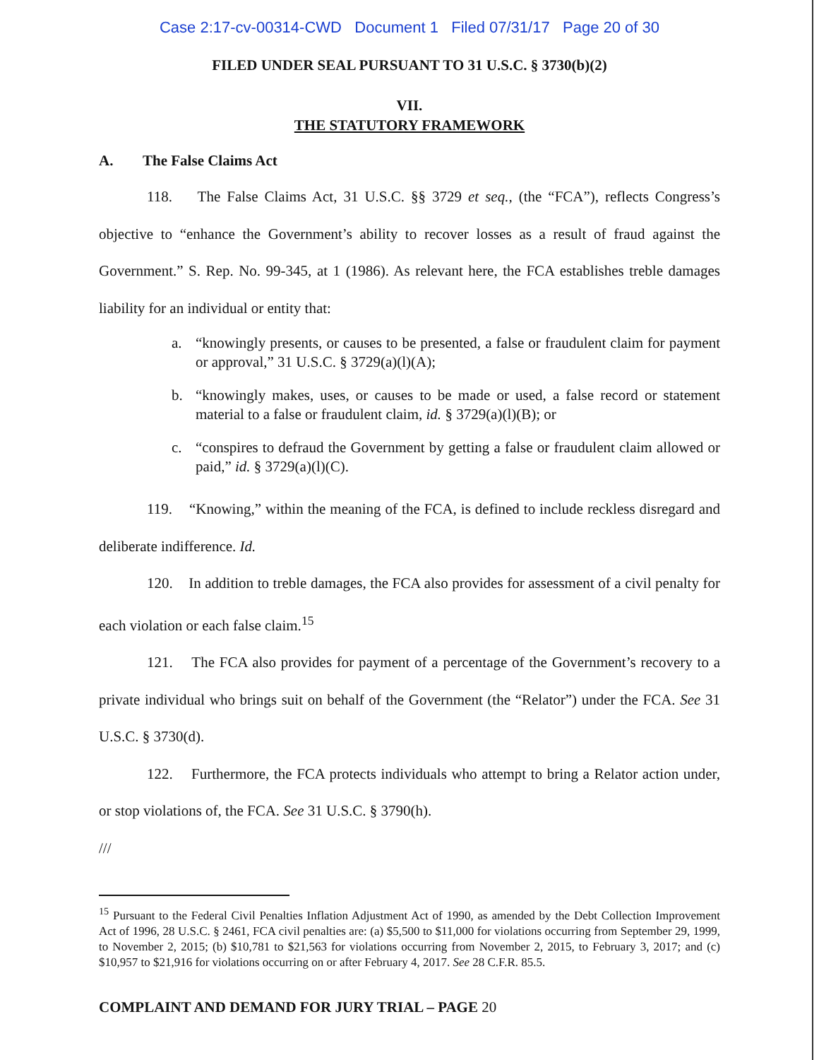Case 2:17-cv-00314-CWD Document 1 Filed 07/31/17 Page 20 of 30
FILED UNDER SEAL PURSUANT TO 31 U.S.C. § 3730(b)(2)
VII.
THE STATUTORY FRAMEWORK
A. The False Claims Act
118. The False Claims Act, 31 U.S.C. §§ 3729 et seq., (the “FCA”), reflects Congress’s objective to “enhance the Government’s ability to recover losses as a result of fraud against the Government.” S. Rep. No. 99-345, at 1 (1986). As relevant here, the FCA establishes treble damages liability for an individual or entity that:
a. “knowingly presents, or causes to be presented, a false or fraudulent claim for payment or approval,” 31 U.S.C. § 3729(a)(l)(A);
b. “knowingly makes, uses, or causes to be made or used, a false record or statement material to a false or fraudulent claim, id. § 3729(a)(l)(B); or
c. “conspires to defraud the Government by getting a false or fraudulent claim allowed or paid,” id. § 3729(a)(l)(C).
119. “Knowing,” within the meaning of the FCA, is defined to include reckless disregard and deliberate indifference. Id.
120. In addition to treble damages, the FCA also provides for assessment of a civil penalty for each violation or each false claim.<sup>15</sup>
121. The FCA also provides for payment of a percentage of the Government’s recovery to a private individual who brings suit on behalf of the Government (the “Relator”) under the FCA. See 31 U.S.C. § 3730(d).
122. Furthermore, the FCA protects individuals who attempt to bring a Relator action under, or stop violations of, the FCA. See 31 U.S.C. § 3790(h).
///
<sup>15</sup> Pursuant to the Federal Civil Penalties Inflation Adjustment Act of 1990, as amended by the Debt Collection Improvement Act of 1996, 28 U.S.C. § 2461, FCA civil penalties are: (a) $5,500 to $11,000 for violations occurring from September 29, 1999, to November 2, 2015; (b) $10,781 to $21,563 for violations occurring from November 2, 2015, to February 3, 2017; and (c) $10,957 to $21,916 for violations occurring on or after February 4, 2017. See 28 C.F.R. 85.5.
COMPLAINT AND DEMAND FOR JURY TRIAL – PAGE 20